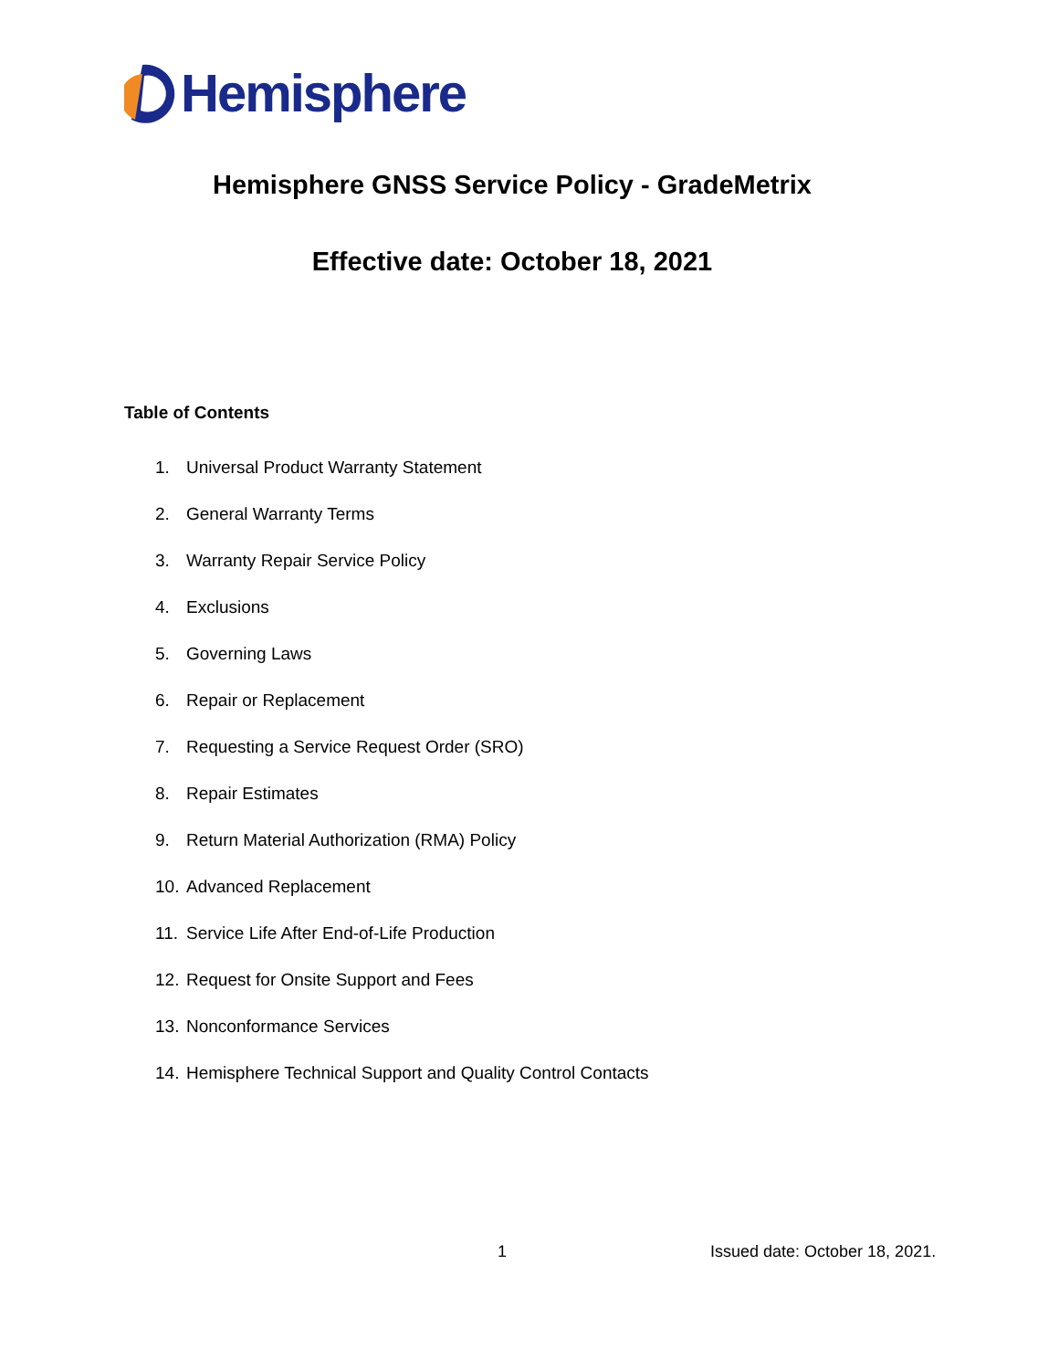Hemisphere
Hemisphere GNSS Service Policy - GradeMetrix
Effective date: October 18, 2021
Table of Contents
1. Universal Product Warranty Statement
2. General Warranty Terms
3. Warranty Repair Service Policy
4. Exclusions
5. Governing Laws
6. Repair or Replacement
7. Requesting a Service Request Order (SRO)
8. Repair Estimates
9. Return Material Authorization (RMA) Policy
10. Advanced Replacement
11. Service Life After End-of-Life Production
12. Request for Onsite Support and Fees
13. Nonconformance Services
14. Hemisphere Technical Support and Quality Control Contacts
1 Issued date: October 18, 2021.